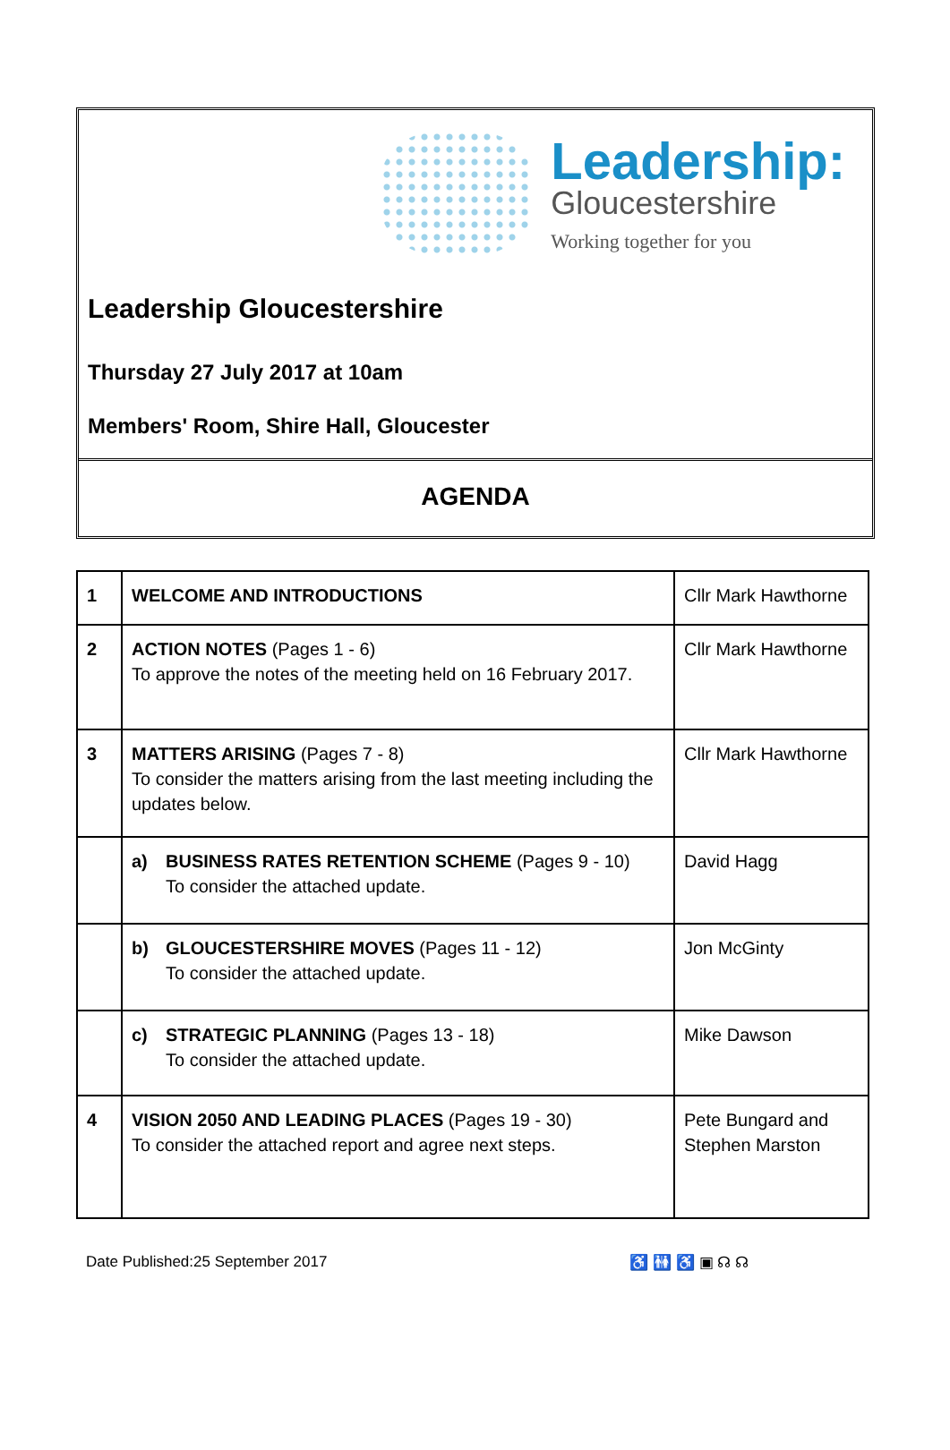Leadership:
Gloucestershire
Working together for you
Leadership Gloucestershire
Thursday 27 July 2017 at 10am
Members' Room, Shire Hall, Gloucester
AGENDA
| 1 | WELCOME AND INTRODUCTIONS | Cllr Mark Hawthorne |
| 2 | ACTION NOTES (Pages 1 - 6) To approve the notes of the meeting held on 16 February 2017. | Cllr Mark Hawthorne |
| 3 | MATTERS ARISING (Pages 7 - 8) To consider the matters arising from the last meeting including the updates below. | Cllr Mark Hawthorne |
| | a) BUSINESS RATES RETENTION SCHEME (Pages 9 - 10) To consider the attached update. | David Hagg |
| | b) GLOUCESTERSHIRE MOVES (Pages 11 - 12) To consider the attached update. | Jon McGinty |
| | c) STRATEGIC PLANNING (Pages 13 - 18) To consider the attached update. | Mike Dawson |
| 4 | VISION 2050 AND LEADING PLACES (Pages 19 - 30) To consider the attached report and agree next steps. | Pete Bungard and Stephen Marston |
Date Published:25 September 2017 ♿ 🚻 ♿ ▣ ☊ ☊